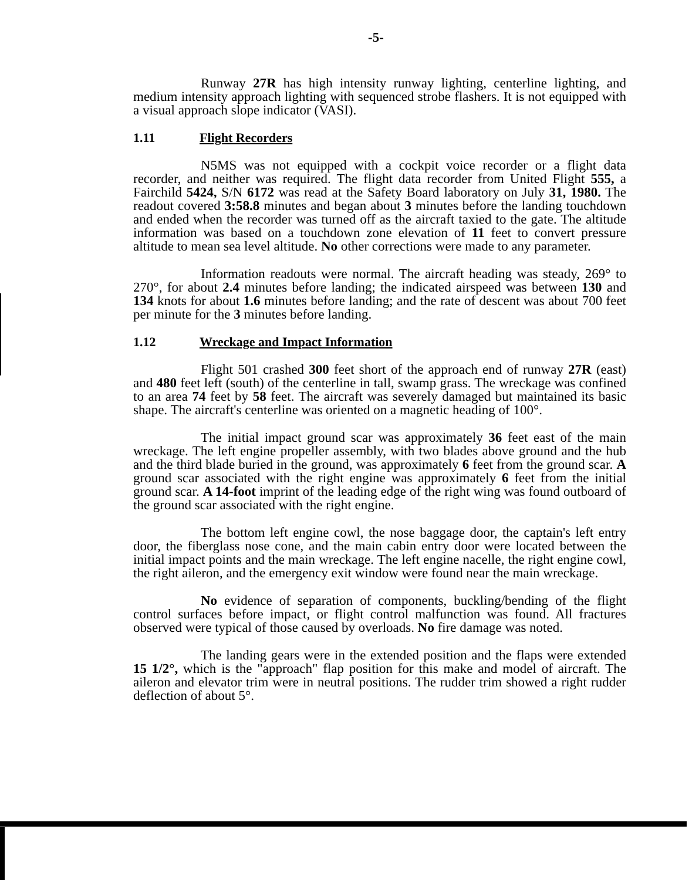-5-
Runway 27R has high intensity runway lighting, centerline lighting, and medium intensity approach lighting with sequenced strobe flashers. It is not equipped with a visual approach slope indicator (VASI).
1.11 Flight Recorders
N5MS was not equipped with a cockpit voice recorder or a flight data recorder, and neither was required. The flight data recorder from United Flight 555, a Fairchild 5424, S/N 6172 was read at the Safety Board laboratory on July 31, 1980. The readout covered 3:58.8 minutes and began about 3 minutes before the landing touchdown and ended when the recorder was turned off as the aircraft taxied to the gate. The altitude information was based on a touchdown zone elevation of 11 feet to convert pressure altitude to mean sea level altitude. No other corrections were made to any parameter.
Information readouts were normal. The aircraft heading was steady, 269° to 270°, for about 2.4 minutes before landing; the indicated airspeed was between 130 and 134 knots for about 1.6 minutes before landing; and the rate of descent was about 700 feet per minute for the 3 minutes before landing.
1.12 Wreckage and Impact Information
Flight 501 crashed 300 feet short of the approach end of runway 27R (east) and 480 feet left (south) of the centerline in tall, swamp grass. The wreckage was confined to an area 74 feet by 58 feet. The aircraft was severely damaged but maintained its basic shape. The aircraft's centerline was oriented on a magnetic heading of 100°.
The initial impact ground scar was approximately 36 feet east of the main wreckage. The left engine propeller assembly, with two blades above ground and the hub and the third blade buried in the ground, was approximately 6 feet from the ground scar. A ground scar associated with the right engine was approximately 6 feet from the initial ground scar. A 14-foot imprint of the leading edge of the right wing was found outboard of the ground scar associated with the right engine.
The bottom left engine cowl, the nose baggage door, the captain's left entry door, the fiberglass nose cone, and the main cabin entry door were located between the initial impact points and the main wreckage. The left engine nacelle, the right engine cowl, the right aileron, and the emergency exit window were found near the main wreckage.
No evidence of separation of components, buckling/bending of the flight control surfaces before impact, or flight control malfunction was found. All fractures observed were typical of those caused by overloads. No fire damage was noted.
The landing gears were in the extended position and the flaps were extended 15 1/2°, which is the "approach" flap position for this make and model of aircraft. The aileron and elevator trim were in neutral positions. The rudder trim showed a right rudder deflection of about 5°.